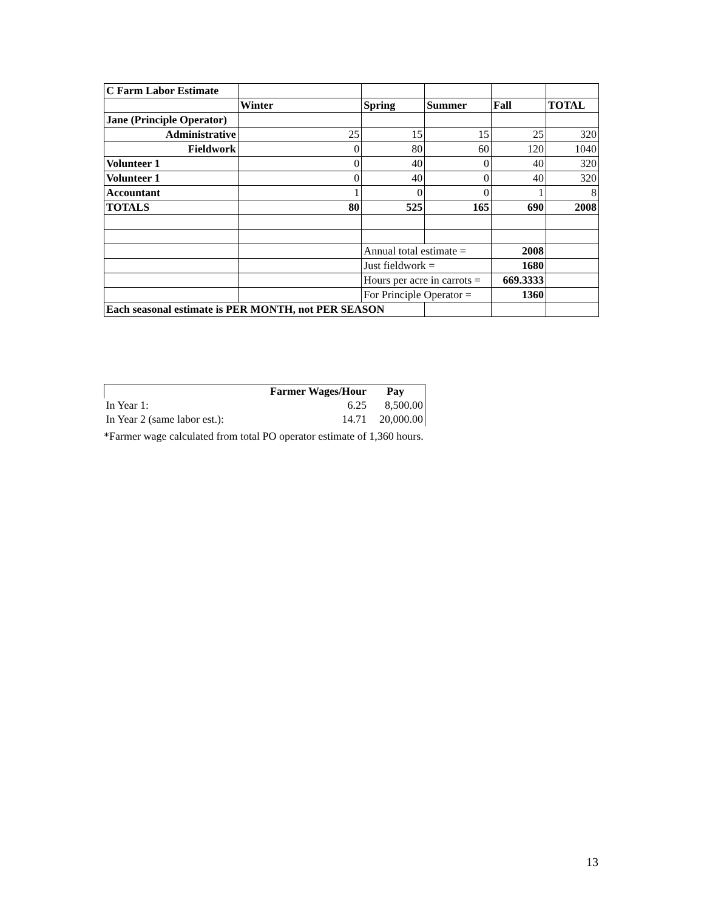| C Farm Labor Estimate | | | | | |
| | Winter | Spring | Summer | Fall | TOTAL |
| Jane (Principle Operator) | | | | | |
| Administrative | 25 | 15 | 15 | 25 | 320 |
| Fieldwork | 0 | 80 | 60 | 120 | 1040 |
| Volunteer 1 | 0 | 40 | 0 | 40 | 320 |
| Volunteer 1 | 0 | 40 | 0 | 40 | 320 |
| Accountant | 1 | 0 | 0 | 1 | 8 |
| TOTALS | 80 | 525 | 165 | 690 | 2008 |
| | | Annual total estimate = | | 2008 | |
| | | Just fieldwork = | | 1680 | |
| | | Hours per acre in carrots = | | 669.3333 | |
| | | For Principle Operator = | | 1360 | |
| Each seasonal estimate is PER MONTH, not PER SEASON | | | | | |
| | Farmer Wages/Hour | Pay |
| In Year 1: | 6.25 | 8,500.00 |
| In Year 2 (same labor est.): | 14.71 | 20,000.00 |
*Farmer wage calculated from total PO operator estimate of 1,360 hours.
13